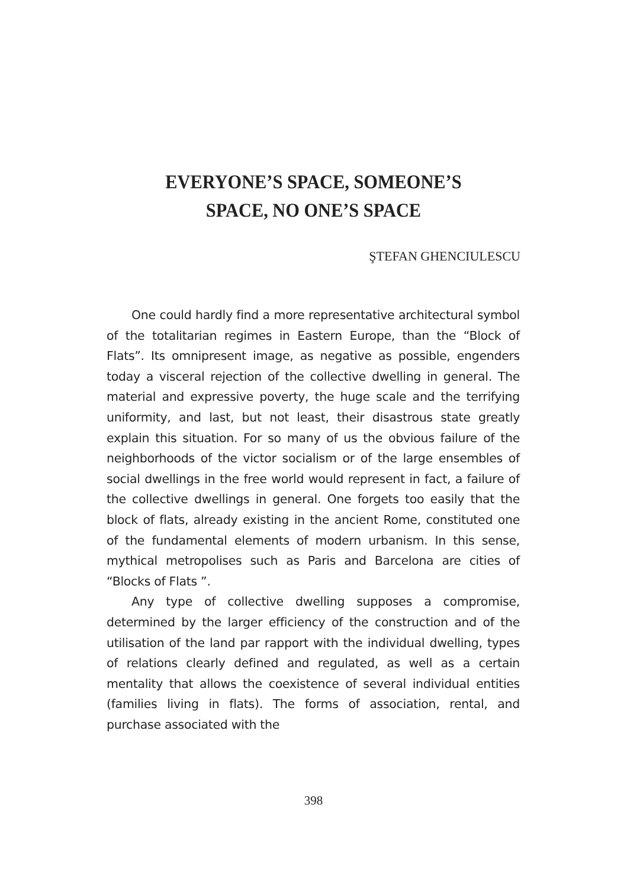EVERYONE’S SPACE, SOMEONE’S
SPACE, NO ONE’S SPACE
ŞTEFAN GHENCIULESCU
One could hardly find a more representative architectural symbol of the totalitarian regimes in Eastern Europe, than the “Block of Flats”. Its omnipresent image, as negative as possible, engenders today a visceral rejection of the collective dwelling in general. The material and expressive poverty, the huge scale and the terrifying uniformity, and last, but not least, their disastrous state greatly explain this situation. For so many of us the obvious failure of the neighborhoods of the victor socialism or of the large ensembles of social dwellings in the free world would represent in fact, a failure of the collective dwellings in general. One forgets too easily that the block of flats, already existing in the ancient Rome, constituted one of the fundamental elements of modern urbanism. In this sense, mythical metropolises such as Paris and Barcelona are cities of “Blocks of Flats ”.
Any type of collective dwelling supposes a compromise, determined by the larger efficiency of the construction and of the utilisation of the land par rapport with the individual dwelling, types of relations clearly defined and regulated, as well as a certain mentality that allows the coexistence of several individual entities (families living in flats). The forms of association, rental, and purchase associated with the
398